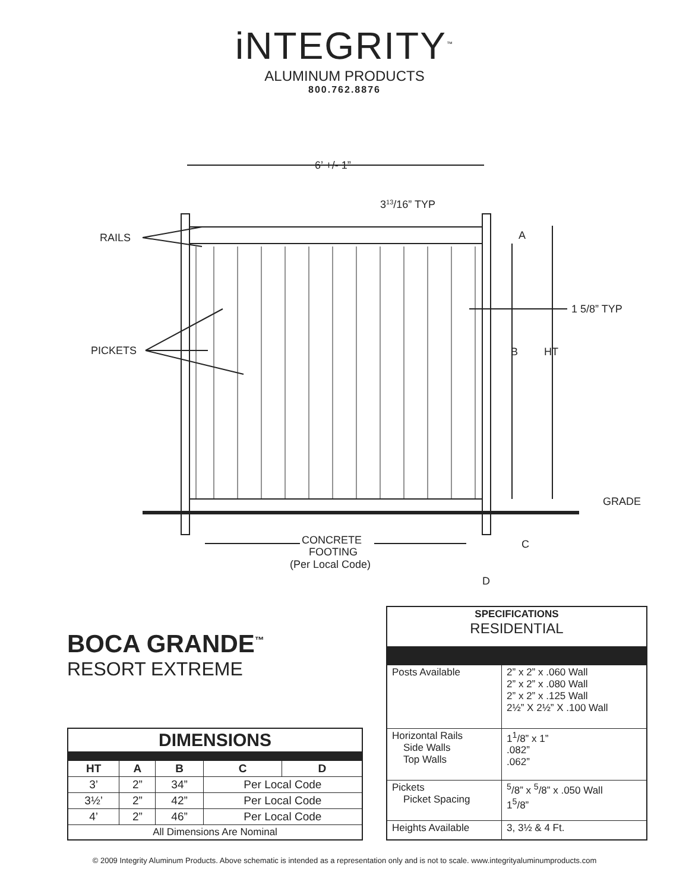iNTEGRITY<sup>™</sup>
ALUMINUM PRODUCTS
800.762.8876
6’ +/- 1”
313/16” TYP
RAILS
A
1 5/8” TYP
PICKETS
B
HT
GRADE
CONCRETE
FOOTING
(Per Local Code)
C
D
BOCA GRANDE<sup>™</sup>
RESORT EXTREME
| DIMENSIONS | | | | |
| HT | A | B | C | D |
| 3’ | 2” | 34” | Per Local Code | |
| 3½’ | 2” | 42” | Per Local Code | |
| 4’ | 2” | 46” | Per Local Code | |
| All Dimensions Are Nominal | | | | |
| SPECIFICATIONS RESIDENTIAL | |
| Posts Available | 2” x 2” x .060 Wall 2” x 2” x .080 Wall 2” x 2” x .125 Wall 2½” X 2½” X .100 Wall |
| Horizontal Rails Side Walls Top Walls | 1<sup>1</sup>/8” x 1” .082” .062” |
| Pickets Picket Spacing | <sup>5</sup>/8” x <sup>5</sup>/8” x .050 Wall 1<sup>5</sup>/8” |
| Heights Available | 3, 3½ & 4 Ft. |
© 2009 Integrity Aluminum Products. Above schematic is intended as a representation only and is not to scale. www.integrityaluminumproducts.com